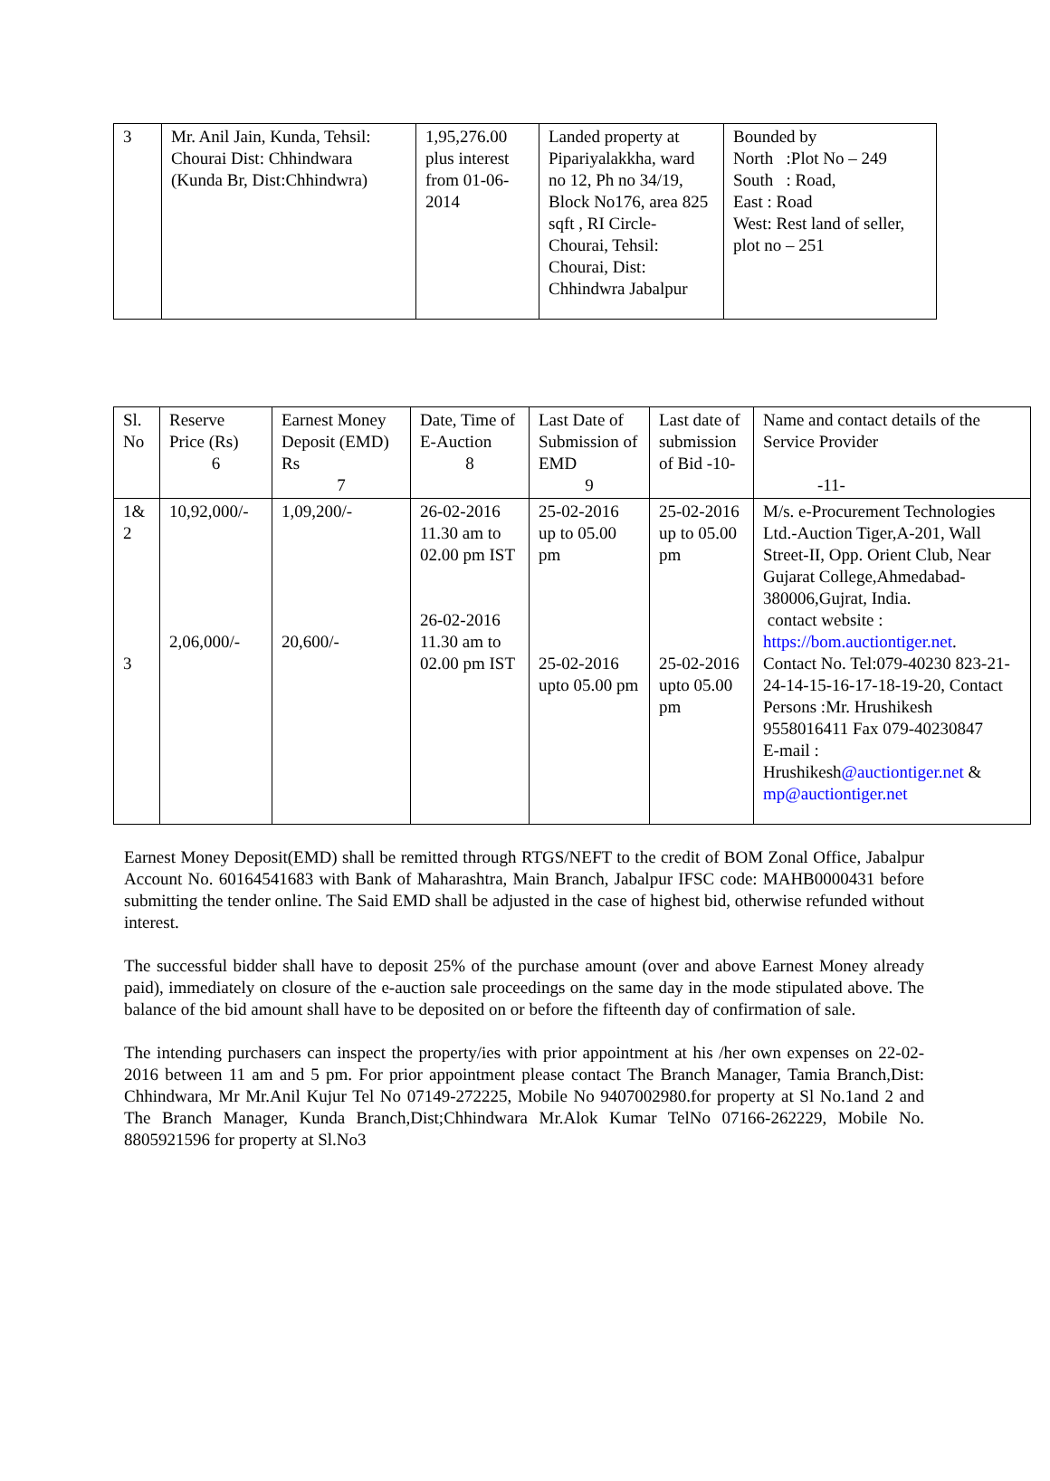| 3 | Mr. Anil Jain, Kunda, Tehsil: Chourai Dist: Chhindwara (Kunda Br, Dist:Chhindwra) | 1,95,276.00 plus interest from 01-06-2014 | Landed property at Pipariyalakkha, ward no 12, Ph no 34/19, Block No176, area 825 sqft , RI Circle- Chourai, Tehsil: Chourai, Dist: Chhindwra Jabalpur | Bounded by North :Plot No – 249 South : Road, East : Road West: Rest land of seller, plot no – 251 |
| Sl. No | Reserve Price (Rs) 6 | Earnest Money Deposit (EMD) Rs 7 | Date, Time of E-Auction 8 | Last Date of Submission of EMD 9 | Last date of submission of Bid -10- | Name and contact details of the Service Provider -11- |
| 1& 2 3 | 10,92,000/- 2,06,000/- | 1,09,200/- 20,600/- | 26-02-2016 11.30 am to 02.00 pm IST 26-02-2016 11.30 am to 02.00 pm IST | 25-02-2016 up to 05.00 pm 25-02-2016 upto 05.00 pm | 25-02-2016 up to 05.00 pm 25-02-2016 upto 05.00 pm | M/s. e-Procurement Technologies Ltd.-Auction Tiger,A-201, Wall Street-II, Opp. Orient Club, Near Gujarat College,Ahmedabad-380006,Gujrat, India. contact website : https://bom.auctiontiger.net . Contact No. Tel:079-40230 823-21-24-14-15-16-17-18-19-20, Contact Persons :Mr. Hrushikesh 9558016411 Fax 079-40230847 E-mail : Hrushikesh @auctiontiger.net & mp@auctiontiger.net |
Earnest Money Deposit(EMD) shall be remitted through RTGS/NEFT to the credit of BOM Zonal Office, Jabalpur Account No. 60164541683 with Bank of Maharashtra, Main Branch, Jabalpur IFSC code: MAHB0000431 before submitting the tender online. The Said EMD shall be adjusted in the case of highest bid, otherwise refunded without interest.
The successful bidder shall have to deposit 25% of the purchase amount (over and above Earnest Money already paid), immediately on closure of the e-auction sale proceedings on the same day in the mode stipulated above. The balance of the bid amount shall have to be deposited on or before the fifteenth day of confirmation of sale.
The intending purchasers can inspect the property/ies with prior appointment at his /her own expenses on 22-02-2016 between 11 am and 5 pm. For prior appointment please contact The Branch Manager, Tamia Branch,Dist: Chhindwara, Mr Mr.Anil Kujur Tel No 07149-272225, Mobile No 9407002980.for property at Sl No.1and 2 and The Branch Manager, Kunda Branch,Dist;Chhindwara Mr.Alok Kumar TelNo 07166-262229, Mobile No. 8805921596 for property at Sl.No3